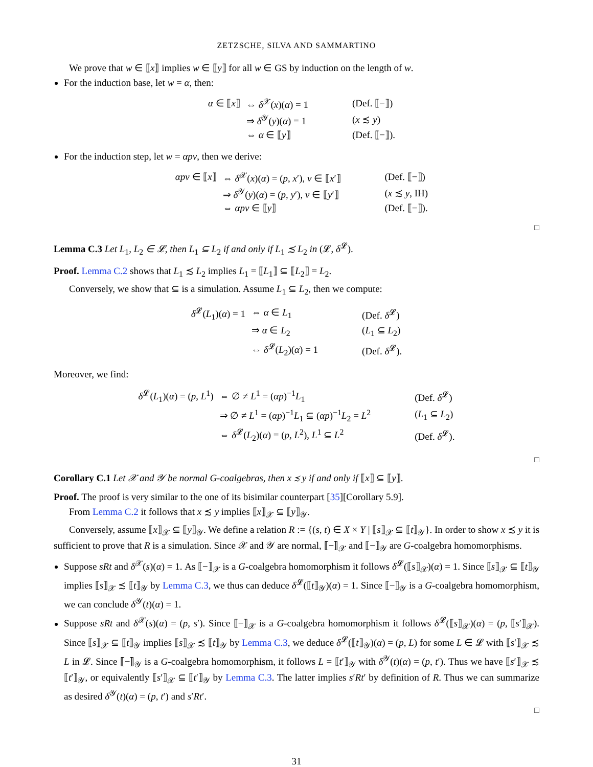ZETZSCHE, SILVA AND SAMMARTINO
We prove that w ∈ ⟦x⟧ implies w ∈ ⟦y⟧ for all w ∈ GS by induction on the length of w.
For the induction base, let w = α, then:
| α ∈ ⟦ x ⟧ | ⇔ δ<sup>𝒳</sup>( x )( α ) = 1 | (Def. ⟦−⟧) |
| | ⇒ δ<sup>𝒴</sup>( y )( α ) = 1 | ( x ≾ y ) |
| | ⇔ α ∈ ⟦ y ⟧ | (Def. ⟦−⟧). |
For the induction step, let w = αpv, then we derive:
| αpv ∈ ⟦ x ⟧ | ⇔ δ<sup>𝒳</sup>( x )( α ) = ( p , x ′), v ∈ ⟦ x ′⟧ | (Def. ⟦−⟧) |
| | ⇒ δ<sup>𝒴</sup>( y )( α ) = ( p , y ′), v ∈ ⟦ y ′⟧ | ( x ≾ y , IH) |
| | ⇔ αpv ∈ ⟦ y ⟧ | (Def. ⟦−⟧). |
□
Lemma C.3 Let L<sub>1</sub>, L<sub>2</sub> ∈ 𝓛, then L<sub>1</sub> ⊆ L<sub>2</sub> if and only if L<sub>1</sub> ≾ L<sub>2</sub> in (𝓛, δ<sup>𝓛</sup>).
Proof. Lemma C.2 shows that L<sub>1</sub> ≾ L<sub>2</sub> implies L<sub>1</sub> = ⟦L<sub>1</sub>⟧ ⊆ ⟦L<sub>2</sub>⟧ = L<sub>2</sub>.
Conversely, we show that ⊆ is a simulation. Assume L<sub>1</sub> ⊆ L<sub>2</sub>, then we compute:
| δ<sup>𝓛</sup>( L<sub>1</sub>)( α ) = 1 | ⇔ α ∈ L<sub>1</sub> | (Def. δ<sup>𝓛</sup>) |
| | ⇒ α ∈ L<sub>2</sub> | ( L<sub>1</sub> ⊆ L<sub>2</sub>) |
| | ⇔ δ<sup>𝓛</sup>( L<sub>2</sub>)( α ) = 1 | (Def. δ<sup>𝓛</sup>). |
Moreover, we find:
| δ<sup>𝓛</sup>( L<sub>1</sub>)( α ) = ( p , L<sup>1</sup>) | ⇔ ∅ ≠ L<sup>1</sup> = ( αp )<sup>−1</sup> L<sub>1</sub> | (Def. δ<sup>𝓛</sup>) |
| | ⇒ ∅ ≠ L<sup>1</sup> = ( αp )<sup>−1</sup> L<sub>1</sub> ⊆ ( αp )<sup>−1</sup> L<sub>2</sub> = L<sup>2</sup> | ( L<sub>1</sub> ⊆ L<sub>2</sub>) |
| | ⇔ δ<sup>𝓛</sup>( L<sub>2</sub>)( α ) = ( p , L<sup>2</sup>), L<sup>1</sup> ⊆ L<sup>2</sup> | (Def. δ<sup>𝓛</sup>). |
□
Corollary C.1 Let 𝒳 and 𝒴 be normal G-coalgebras, then x ≾ y if and only if ⟦x⟧ ⊆ ⟦y⟧.
Proof. The proof is very similar to the one of its bisimilar counterpart [35][Corollary 5.9].
From Lemma C.2 it follows that x ≾ y implies ⟦x⟧<sub>𝒳</sub> ⊆ ⟦y⟧<sub>𝒴</sub>.
Conversely, assume ⟦x⟧<sub>𝒳</sub> ⊆ ⟦y⟧<sub>𝒴</sub>. We define a relation R := {(s, t) ∈ X × Y | ⟦s⟧<sub>𝒳</sub> ⊆ ⟦t⟧<sub>𝒴</sub>}. In order to show x ≾ y it is sufficient to prove that R is a simulation. Since 𝒳 and 𝒴 are normal, ⟦−⟧<sub>𝒳</sub> and ⟦−⟧<sub>𝒴</sub> are G-coalgebra homomorphisms.
Suppose sRt and δ<sup>𝒳</sup>(s)(α) = 1. As ⟦−⟧<sub>𝒳</sub> is a G-coalgebra homomorphism it follows δ<sup>𝓛</sup>(⟦s⟧<sub>𝒳</sub>)(α) = 1. Since ⟦s⟧<sub>𝒳</sub> ⊆ ⟦t⟧<sub>𝒴</sub> implies ⟦s⟧<sub>𝒳</sub> ≾ ⟦t⟧<sub>𝒴</sub> by Lemma C.3, we thus can deduce δ<sup>𝓛</sup>(⟦t⟧<sub>𝒴</sub>)(α) = 1. Since ⟦−⟧<sub>𝒴</sub> is a G-coalgebra homomorphism, we can conclude δ<sup>𝒴</sup>(t)(α) = 1.
Suppose sRt and δ<sup>𝒳</sup>(s)(α) = (p, s′). Since ⟦−⟧<sub>𝒳</sub> is a G-coalgebra homomorphism it follows δ<sup>𝓛</sup>(⟦s⟧<sub>𝒳</sub>)(α) = (p, ⟦s′⟧<sub>𝒳</sub>). Since ⟦s⟧<sub>𝒳</sub> ⊆ ⟦t⟧<sub>𝒴</sub> implies ⟦s⟧<sub>𝒳</sub> ≾ ⟦t⟧<sub>𝒴</sub> by Lemma C.3, we deduce δ<sup>𝓛</sup>(⟦t⟧<sub>𝒴</sub>)(α) = (p, L) for some L ∈ 𝓛 with ⟦s′⟧<sub>𝒳</sub> ≾ L in 𝓛. Since ⟦−⟧<sub>𝒴</sub> is a G-coalgebra homomorphism, it follows L = ⟦t′⟧<sub>𝒴</sub> with δ<sup>𝒴</sup>(t)(α) = (p, t′). Thus we have ⟦s′⟧<sub>𝒳</sub> ≾ ⟦t′⟧<sub>𝒴</sub>, or equivalently ⟦s′⟧<sub>𝒳</sub> ⊆ ⟦t′⟧<sub>𝒴</sub> by Lemma C.3. The latter implies s′Rt′ by definition of R. Thus we can summarize as desired δ<sup>𝒴</sup>(t)(α) = (p, t′) and s′Rt′.
□
31